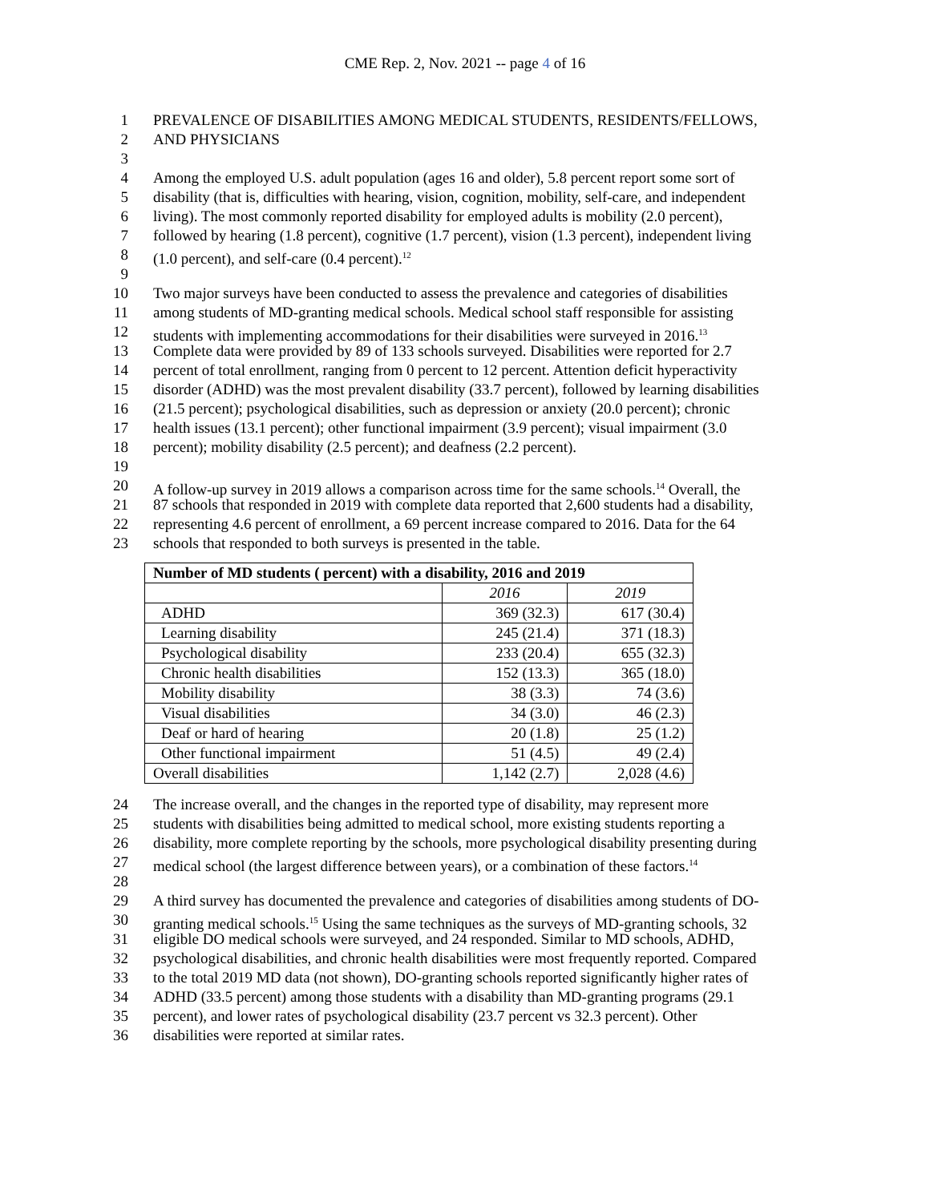CME Rep. 2, Nov. 2021 -- page 4 of 16
1 PREVALENCE OF DISABILITIES AMONG MEDICAL STUDENTS, RESIDENTS/FELLOWS,
2 AND PHYSICIANS
3
4 Among the employed U.S. adult population (ages 16 and older), 5.8 percent report some sort of
5 disability (that is, difficulties with hearing, vision, cognition, mobility, self-care, and independent
6 living). The most commonly reported disability for employed adults is mobility (2.0 percent),
7 followed by hearing (1.8 percent), cognitive (1.7 percent), vision (1.3 percent), independent living
8 (1.0 percent), and self-care (0.4 percent).<sup>12</sup>
9
10 Two major surveys have been conducted to assess the prevalence and categories of disabilities
11 among students of MD-granting medical schools. Medical school staff responsible for assisting
12 students with implementing accommodations for their disabilities were surveyed in 2016.<sup>13</sup>
13 Complete data were provided by 89 of 133 schools surveyed. Disabilities were reported for 2.7
14 percent of total enrollment, ranging from 0 percent to 12 percent. Attention deficit hyperactivity
15 disorder (ADHD) was the most prevalent disability (33.7 percent), followed by learning disabilities
16 (21.5 percent); psychological disabilities, such as depression or anxiety (20.0 percent); chronic
17 health issues (13.1 percent); other functional impairment (3.9 percent); visual impairment (3.0
18 percent); mobility disability (2.5 percent); and deafness (2.2 percent).
19
20 A follow-up survey in 2019 allows a comparison across time for the same schools.<sup>14</sup> Overall, the
21 87 schools that responded in 2019 with complete data reported that 2,600 students had a disability,
22 representing 4.6 percent of enrollment, a 69 percent increase compared to 2016. Data for the 64
23 schools that responded to both surveys is presented in the table.
| Number of MD students ( percent) with a disability, 2016 and 2019 | | |
| --- | --- | --- |
| | 2016 | 2019 |
| ADHD | 369 (32.3) | 617 (30.4) |
| Learning disability | 245 (21.4) | 371 (18.3) |
| Psychological disability | 233 (20.4) | 655 (32.3) |
| Chronic health disabilities | 152 (13.3) | 365 (18.0) |
| Mobility disability | 38 (3.3) | 74 (3.6) |
| Visual disabilities | 34 (3.0) | 46 (2.3) |
| Deaf or hard of hearing | 20 (1.8) | 25 (1.2) |
| Other functional impairment | 51 (4.5) | 49 (2.4) |
| Overall disabilities | 1,142 (2.7) | 2,028 (4.6) |
24 The increase overall, and the changes in the reported type of disability, may represent more
25 students with disabilities being admitted to medical school, more existing students reporting a
26 disability, more complete reporting by the schools, more psychological disability presenting during
27 medical school (the largest difference between years), or a combination of these factors.<sup>14</sup>
28
29 A third survey has documented the prevalence and categories of disabilities among students of DO-
30 granting medical schools.<sup>15</sup> Using the same techniques as the surveys of MD-granting schools, 32
31 eligible DO medical schools were surveyed, and 24 responded. Similar to MD schools, ADHD,
32 psychological disabilities, and chronic health disabilities were most frequently reported. Compared
33 to the total 2019 MD data (not shown), DO-granting schools reported significantly higher rates of
34 ADHD (33.5 percent) among those students with a disability than MD-granting programs (29.1
35 percent), and lower rates of psychological disability (23.7 percent vs 32.3 percent). Other
36 disabilities were reported at similar rates.